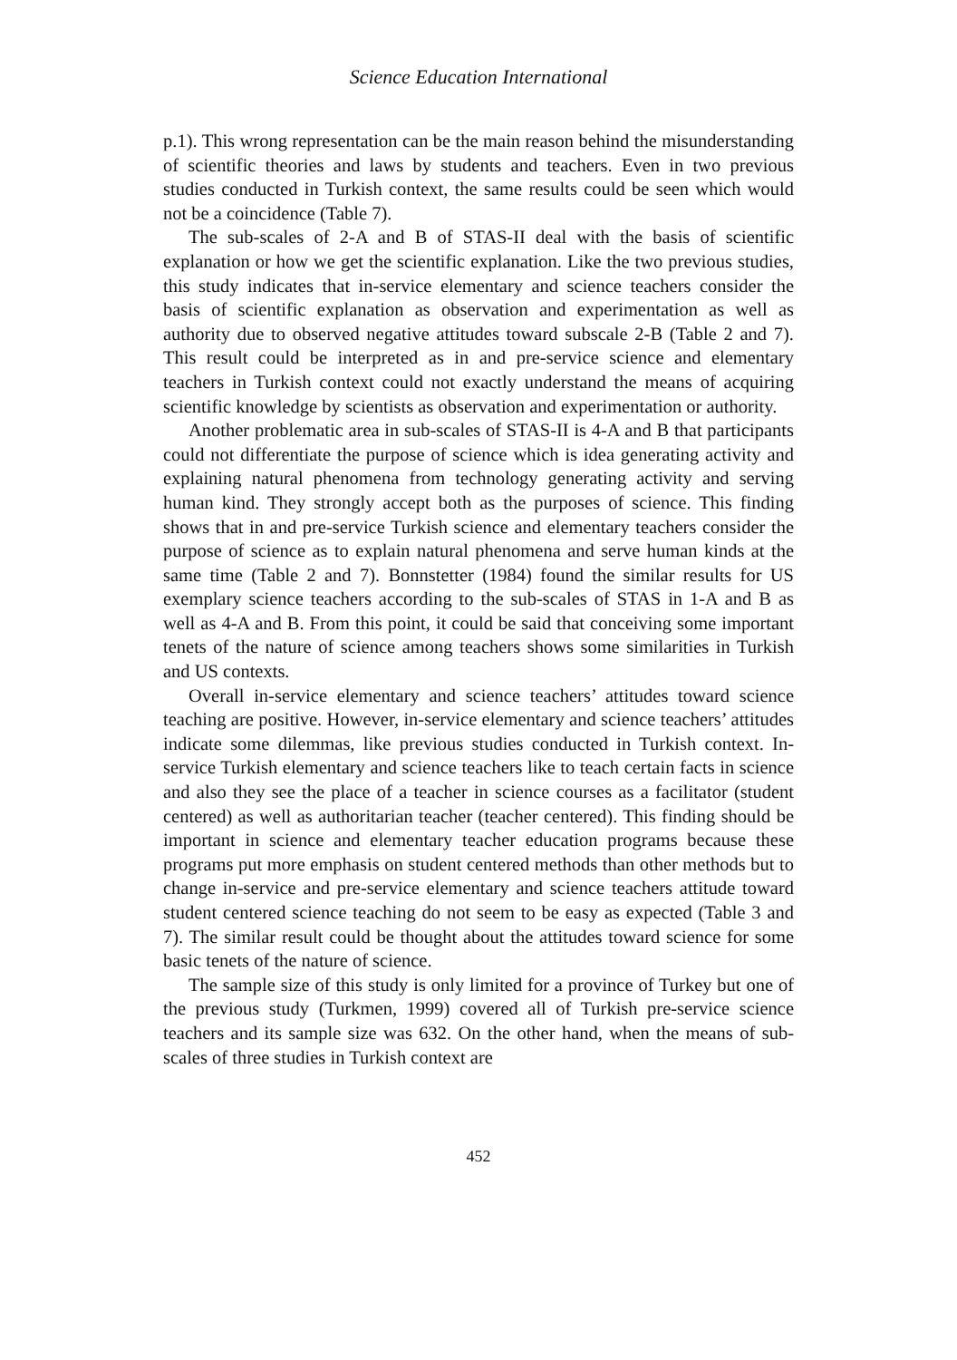Science Education International
p.1). This wrong representation can be the main reason behind the misunderstanding of scientific theories and laws by students and teachers. Even in two previous studies conducted in Turkish context, the same results could be seen which would not be a coincidence (Table 7).
The sub-scales of 2-A and B of STAS-II deal with the basis of scientific explanation or how we get the scientific explanation. Like the two previous studies, this study indicates that in-service elementary and science teachers consider the basis of scientific explanation as observation and experimentation as well as authority due to observed negative attitudes toward subscale 2-B (Table 2 and 7). This result could be interpreted as in and pre-service science and elementary teachers in Turkish context could not exactly understand the means of acquiring scientific knowledge by scientists as observation and experimentation or authority.
Another problematic area in sub-scales of STAS-II is 4-A and B that participants could not differentiate the purpose of science which is idea generating activity and explaining natural phenomena from technology generating activity and serving human kind. They strongly accept both as the purposes of science. This finding shows that in and pre-service Turkish science and elementary teachers consider the purpose of science as to explain natural phenomena and serve human kinds at the same time (Table 2 and 7). Bonnstetter (1984) found the similar results for US exemplary science teachers according to the sub-scales of STAS in 1-A and B as well as 4-A and B. From this point, it could be said that conceiving some important tenets of the nature of science among teachers shows some similarities in Turkish and US contexts.
Overall in-service elementary and science teachers’ attitudes toward science teaching are positive. However, in-service elementary and science teachers’ attitudes indicate some dilemmas, like previous studies conducted in Turkish context. In-service Turkish elementary and science teachers like to teach certain facts in science and also they see the place of a teacher in science courses as a facilitator (student centered) as well as authoritarian teacher (teacher centered). This finding should be important in science and elementary teacher education programs because these programs put more emphasis on student centered methods than other methods but to change in-service and pre-service elementary and science teachers attitude toward student centered science teaching do not seem to be easy as expected (Table 3 and 7). The similar result could be thought about the attitudes toward science for some basic tenets of the nature of science.
The sample size of this study is only limited for a province of Turkey but one of the previous study (Turkmen, 1999) covered all of Turkish pre-service science teachers and its sample size was 632. On the other hand, when the means of sub-scales of three studies in Turkish context are
452